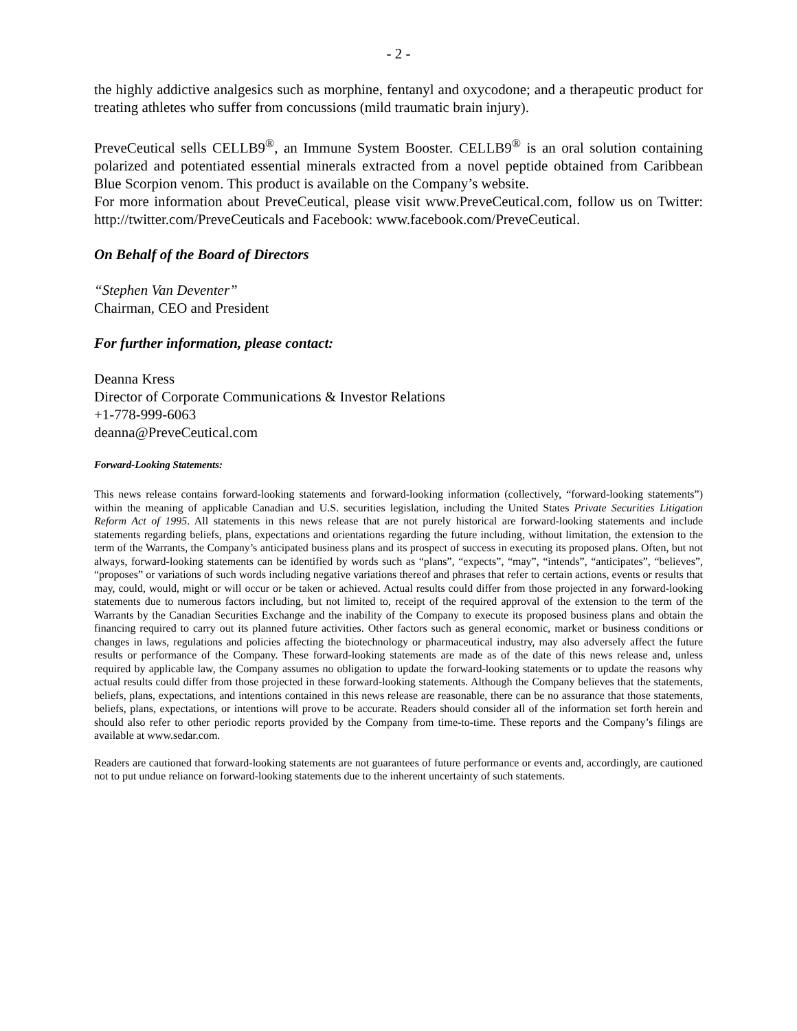- 2 -
the highly addictive analgesics such as morphine, fentanyl and oxycodone; and a therapeutic product for treating athletes who suffer from concussions (mild traumatic brain injury).
PreveCeutical sells CELLB9<sup>®</sup>, an Immune System Booster. CELLB9<sup>®</sup> is an oral solution containing polarized and potentiated essential minerals extracted from a novel peptide obtained from Caribbean Blue Scorpion venom. This product is available on the Company’s website.
For more information about PreveCeutical, please visit www.PreveCeutical.com, follow us on Twitter: http://twitter.com/PreveCeuticals and Facebook: www.facebook.com/PreveCeutical.
On Behalf of the Board of Directors
“Stephen Van Deventer”
Chairman, CEO and President
For further information, please contact:
Deanna Kress
Director of Corporate Communications & Investor Relations
+1-778-999-6063
deanna@PreveCeutical.com
Forward-Looking Statements:
This news release contains forward-looking statements and forward-looking information (collectively, “forward-looking statements”) within the meaning of applicable Canadian and U.S. securities legislation, including the United States Private Securities Litigation Reform Act of 1995. All statements in this news release that are not purely historical are forward-looking statements and include statements regarding beliefs, plans, expectations and orientations regarding the future including, without limitation, the extension to the term of the Warrants, the Company’s anticipated business plans and its prospect of success in executing its proposed plans. Often, but not always, forward-looking statements can be identified by words such as “plans”, “expects”, “may”, “intends”, “anticipates”, “believes”, “proposes” or variations of such words including negative variations thereof and phrases that refer to certain actions, events or results that may, could, would, might or will occur or be taken or achieved. Actual results could differ from those projected in any forward-looking statements due to numerous factors including, but not limited to, receipt of the required approval of the extension to the term of the Warrants by the Canadian Securities Exchange and the inability of the Company to execute its proposed business plans and obtain the financing required to carry out its planned future activities. Other factors such as general economic, market or business conditions or changes in laws, regulations and policies affecting the biotechnology or pharmaceutical industry, may also adversely affect the future results or performance of the Company. These forward-looking statements are made as of the date of this news release and, unless required by applicable law, the Company assumes no obligation to update the forward-looking statements or to update the reasons why actual results could differ from those projected in these forward-looking statements. Although the Company believes that the statements, beliefs, plans, expectations, and intentions contained in this news release are reasonable, there can be no assurance that those statements, beliefs, plans, expectations, or intentions will prove to be accurate. Readers should consider all of the information set forth herein and should also refer to other periodic reports provided by the Company from time-to-time. These reports and the Company’s filings are available at www.sedar.com.
Readers are cautioned that forward-looking statements are not guarantees of future performance or events and, accordingly, are cautioned not to put undue reliance on forward-looking statements due to the inherent uncertainty of such statements.